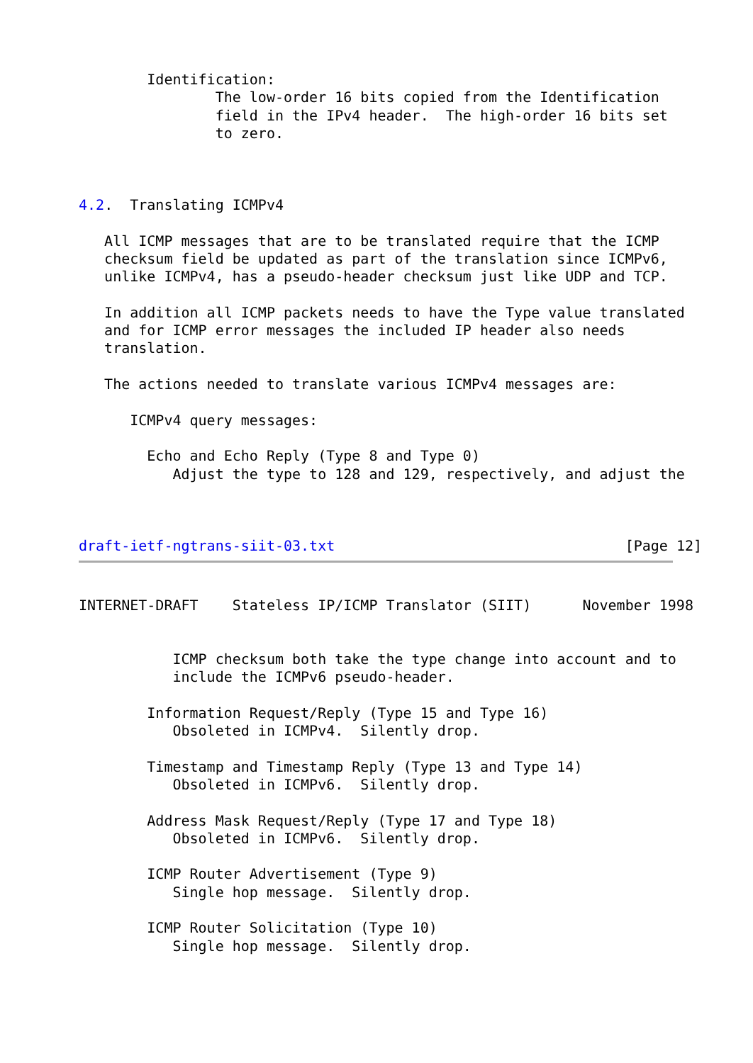Identification:
                The low-order 16 bits copied from the Identification
                field in the IPv4 header.  The high-order 16 bits set
                to zero.



4.2.  Translating ICMPv4

   All ICMP messages that are to be translated require that the ICMP
   checksum field be updated as part of the translation since ICMPv6,
   unlike ICMPv4, has a pseudo-header checksum just like UDP and TCP.

   In addition all ICMP packets needs to have the Type value translated
   and for ICMP error messages the included IP header also needs
   translation.

   The actions needed to translate various ICMPv4 messages are:

      ICMPv4 query messages:

        Echo and Echo Reply (Type 8 and Type 0)
           Adjust the type to 128 and 129, respectively, and adjust the



draft-ietf-ngtrans-siit-03.txt                                  [Page 12]
INTERNET-DRAFT    Stateless IP/ICMP Translator (SIIT)      November 1998


           ICMP checksum both take the type change into account and to
           include the ICMPv6 pseudo-header.

        Information Request/Reply (Type 15 and Type 16)
           Obsoleted in ICMPv4.  Silently drop.

        Timestamp and Timestamp Reply (Type 13 and Type 14)
           Obsoleted in ICMPv6.  Silently drop.

        Address Mask Request/Reply (Type 17 and Type 18)
           Obsoleted in ICMPv6.  Silently drop.

        ICMP Router Advertisement (Type 9)
           Single hop message.  Silently drop.

        ICMP Router Solicitation (Type 10)
           Single hop message.  Silently drop.